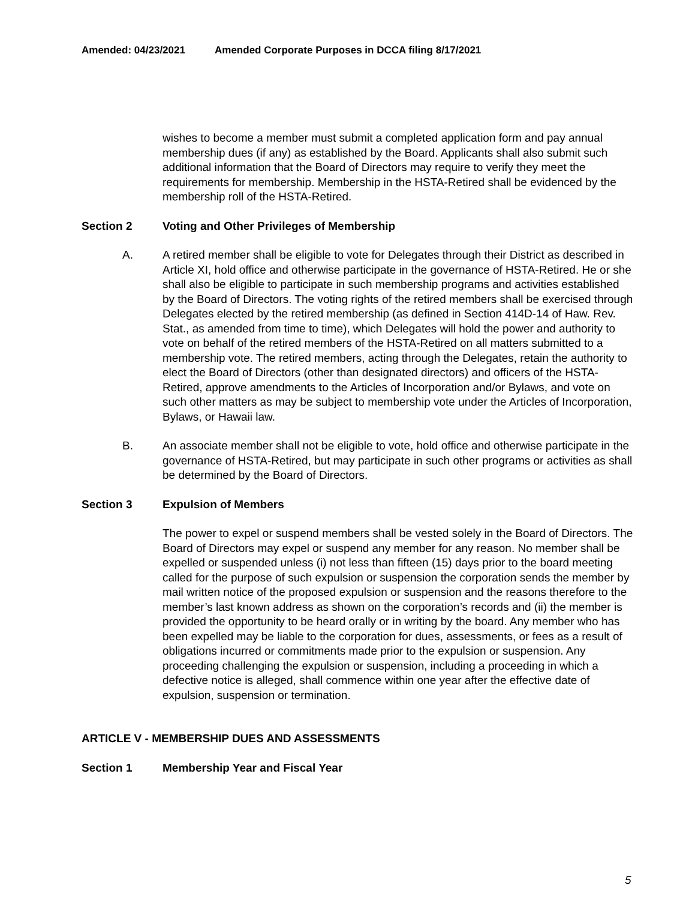Amended: 04/23/2021 Amended Corporate Purposes in DCCA filing 8/17/2021
wishes to become a member must submit a completed application form and pay annual membership dues (if any) as established by the Board. Applicants shall also submit such additional information that the Board of Directors may require to verify they meet the requirements for membership. Membership in the HSTA-Retired shall be evidenced by the membership roll of the HSTA-Retired.
Section 2 Voting and Other Privileges of Membership
A. A retired member shall be eligible to vote for Delegates through their District as described in Article XI, hold office and otherwise participate in the governance of HSTA-Retired. He or she shall also be eligible to participate in such membership programs and activities established by the Board of Directors. The voting rights of the retired members shall be exercised through Delegates elected by the retired membership (as defined in Section 414D-14 of Haw. Rev. Stat., as amended from time to time), which Delegates will hold the power and authority to vote on behalf of the retired members of the HSTA-Retired on all matters submitted to a membership vote. The retired members, acting through the Delegates, retain the authority to elect the Board of Directors (other than designated directors) and officers of the HSTA-Retired, approve amendments to the Articles of Incorporation and/or Bylaws, and vote on such other matters as may be subject to membership vote under the Articles of Incorporation, Bylaws, or Hawaii law.
B. An associate member shall not be eligible to vote, hold office and otherwise participate in the governance of HSTA-Retired, but may participate in such other programs or activities as shall be determined by the Board of Directors.
Section 3 Expulsion of Members
The power to expel or suspend members shall be vested solely in the Board of Directors. The Board of Directors may expel or suspend any member for any reason. No member shall be expelled or suspended unless (i) not less than fifteen (15) days prior to the board meeting called for the purpose of such expulsion or suspension the corporation sends the member by mail written notice of the proposed expulsion or suspension and the reasons therefore to the member’s last known address as shown on the corporation’s records and (ii) the member is provided the opportunity to be heard orally or in writing by the board. Any member who has been expelled may be liable to the corporation for dues, assessments, or fees as a result of obligations incurred or commitments made prior to the expulsion or suspension. Any proceeding challenging the expulsion or suspension, including a proceeding in which a defective notice is alleged, shall commence within one year after the effective date of expulsion, suspension or termination.
ARTICLE V - MEMBERSHIP DUES AND ASSESSMENTS
Section 1 Membership Year and Fiscal Year
5